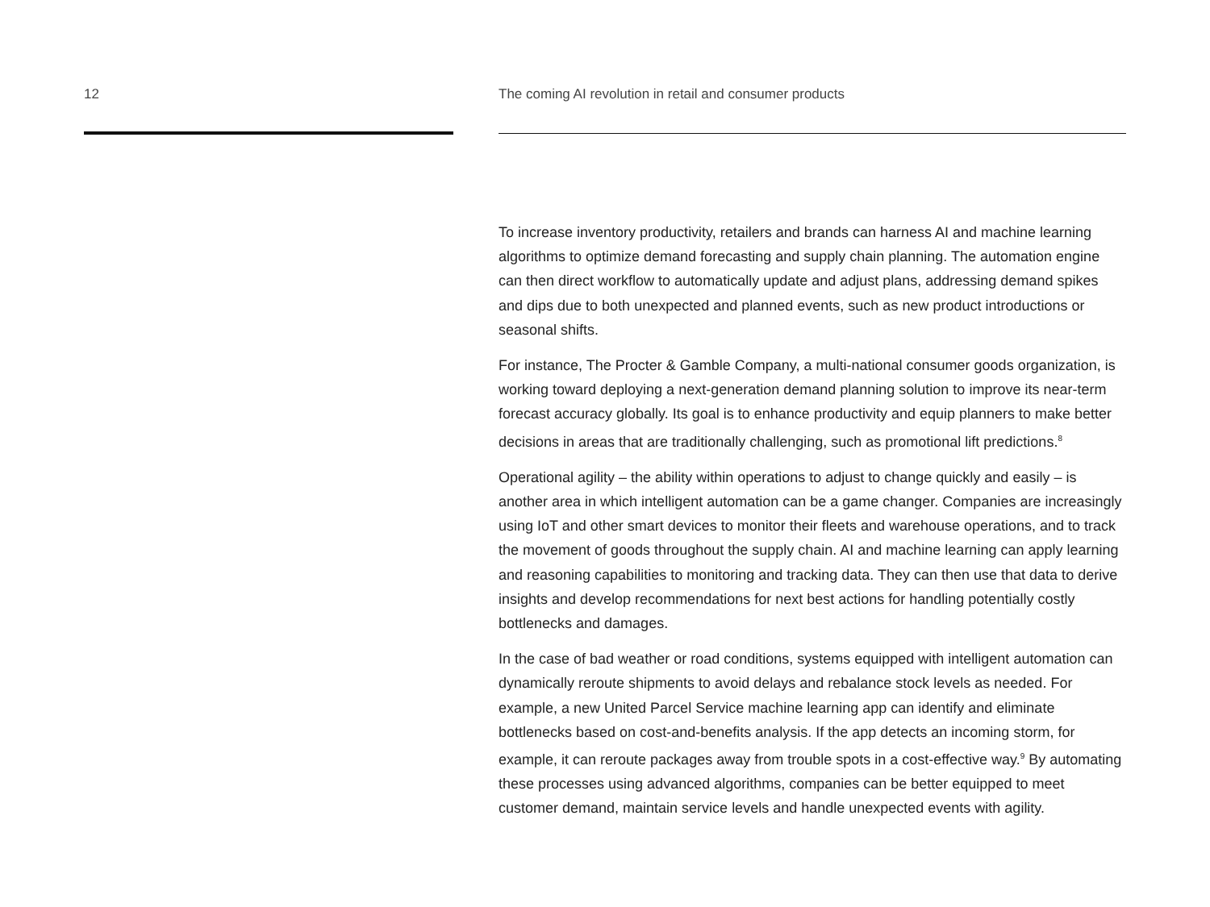12 The coming AI revolution in retail and consumer products
To increase inventory productivity, retailers and brands can harness AI and machine learning algorithms to optimize demand forecasting and supply chain planning. The automation engine can then direct workflow to automatically update and adjust plans, addressing demand spikes and dips due to both unexpected and planned events, such as new product introductions or seasonal shifts.
For instance, The Procter & Gamble Company, a multi-national consumer goods organization, is working toward deploying a next-generation demand planning solution to improve its near-term forecast accuracy globally. Its goal is to enhance productivity and equip planners to make better decisions in areas that are traditionally challenging, such as promotional lift predictions.<sup>8</sup>
Operational agility – the ability within operations to adjust to change quickly and easily – is another area in which intelligent automation can be a game changer. Companies are increasingly using IoT and other smart devices to monitor their fleets and warehouse operations, and to track the movement of goods throughout the supply chain. AI and machine learning can apply learning and reasoning capabilities to monitoring and tracking data. They can then use that data to derive insights and develop recommendations for next best actions for handling potentially costly bottlenecks and damages.
In the case of bad weather or road conditions, systems equipped with intelligent automation can dynamically reroute shipments to avoid delays and rebalance stock levels as needed. For example, a new United Parcel Service machine learning app can identify and eliminate bottlenecks based on cost-and-benefits analysis. If the app detects an incoming storm, for example, it can reroute packages away from trouble spots in a cost-effective way.<sup>9</sup> By automating these processes using advanced algorithms, companies can be better equipped to meet customer demand, maintain service levels and handle unexpected events with agility.